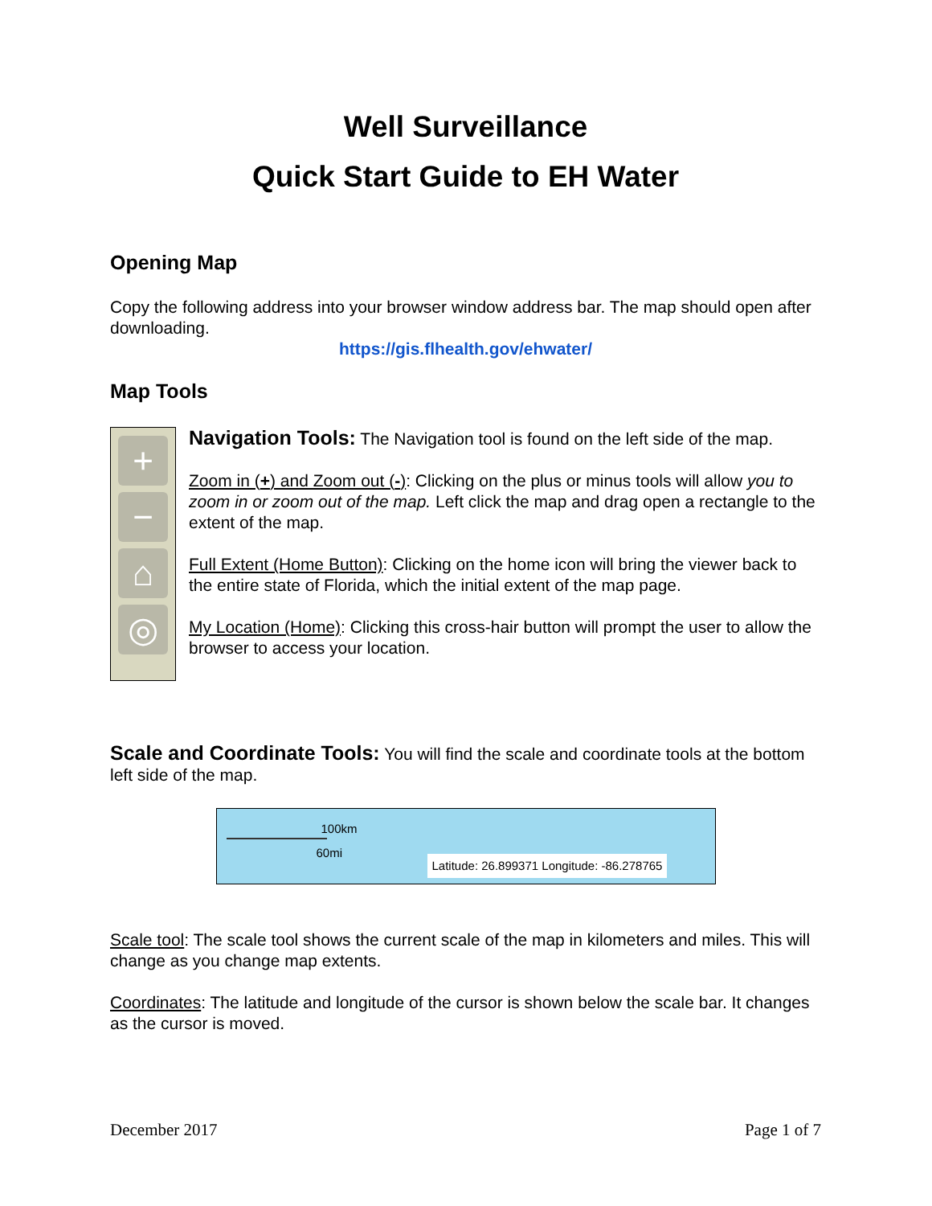Well Surveillance
Quick Start Guide to EH Water
Opening Map
Copy the following address into your browser window address bar. The map should open after downloading.
https://gis.flhealth.gov/ehwater/
Map Tools
+
−
⌂
◎
Navigation Tools: The Navigation tool is found on the left side of the map.
Zoom in (+) and Zoom out (-): Clicking on the plus or minus tools will allow you to zoom in or zoom out of the map. Left click the map and drag open a rectangle to the extent of the map.
Full Extent (Home Button): Clicking on the home icon will bring the viewer back to the entire state of Florida, which the initial extent of the map page.
My Location (Home): Clicking this cross-hair button will prompt the user to allow the browser to access your location.
Scale and Coordinate Tools: You will find the scale and coordinate tools at the bottom left side of the map.
100km
60mi
Latitude: 26.899371 Longitude: -86.278765
Scale tool: The scale tool shows the current scale of the map in kilometers and miles. This will change as you change map extents.
Coordinates: The latitude and longitude of the cursor is shown below the scale bar. It changes as the cursor is moved.
December 2017 Page 1 of 7